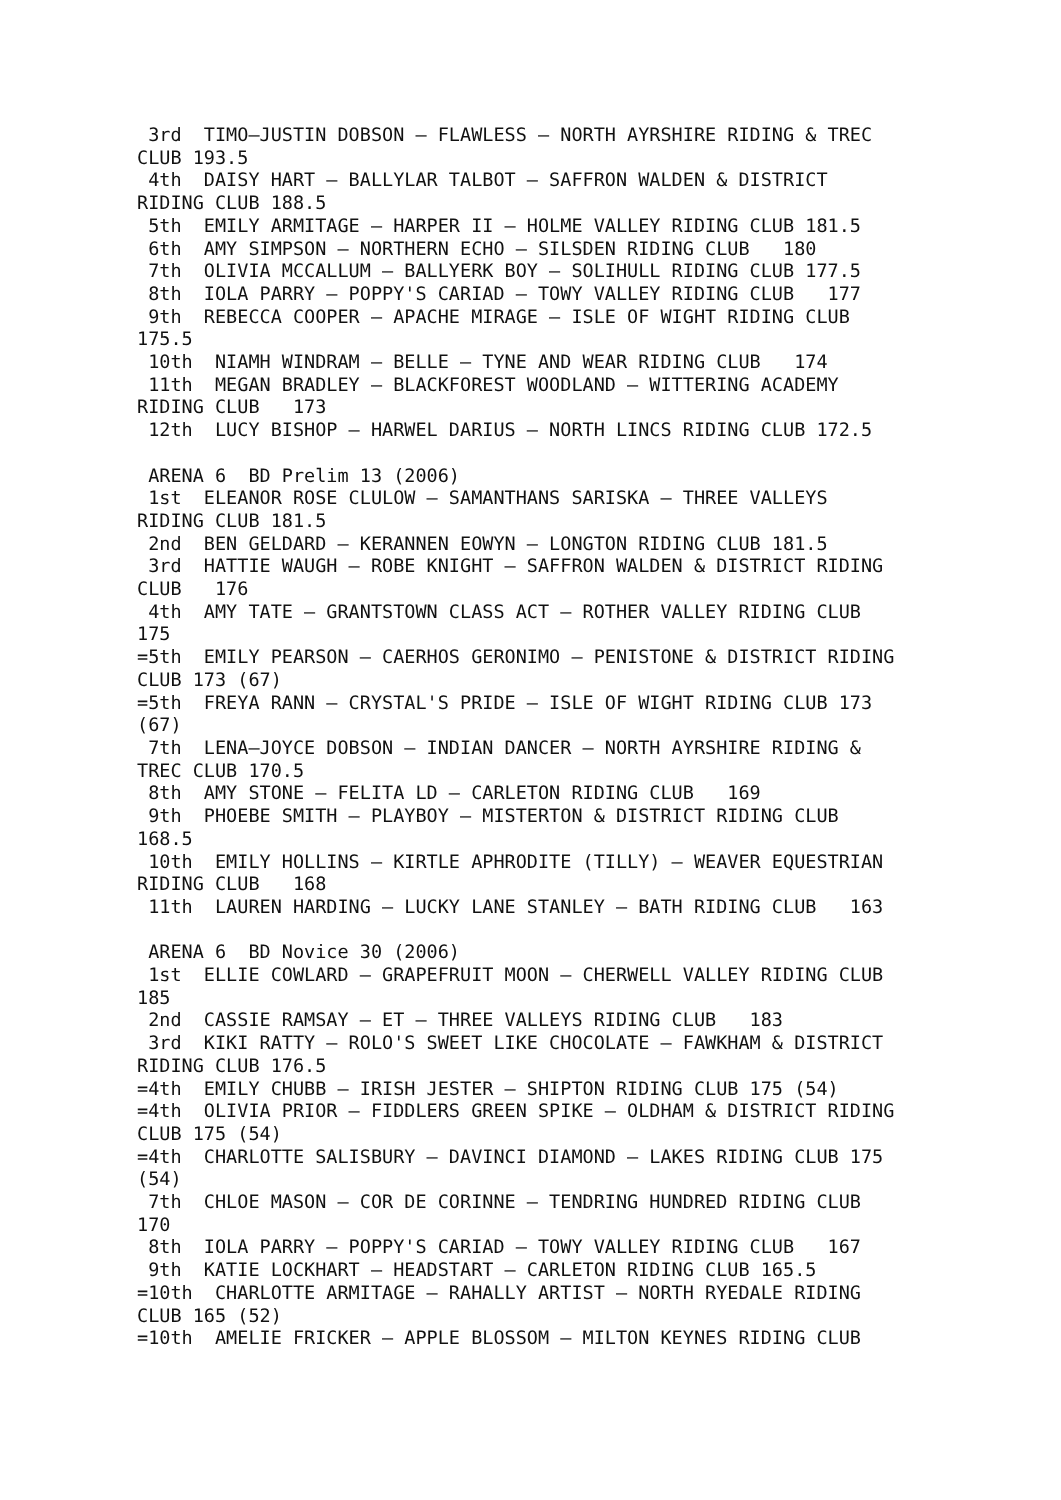3rd  TIMO–JUSTIN DOBSON – FLAWLESS – NORTH AYRSHIRE RIDING & TREC
CLUB 193.5
 4th  DAISY HART – BALLYLAR TALBOT – SAFFRON WALDEN & DISTRICT
RIDING CLUB 188.5
 5th  EMILY ARMITAGE – HARPER II – HOLME VALLEY RIDING CLUB 181.5
 6th  AMY SIMPSON – NORTHERN ECHO – SILSDEN RIDING CLUB   180
 7th  OLIVIA MCCALLUM – BALLYERK BOY – SOLIHULL RIDING CLUB 177.5
 8th  IOLA PARRY – POPPY'S CARIAD – TOWY VALLEY RIDING CLUB   177
 9th  REBECCA COOPER – APACHE MIRAGE – ISLE OF WIGHT RIDING CLUB
175.5
 10th  NIAMH WINDRAM – BELLE – TYNE AND WEAR RIDING CLUB   174
 11th  MEGAN BRADLEY – BLACKFOREST WOODLAND – WITTERING ACADEMY
RIDING CLUB   173
 12th  LUCY BISHOP – HARWEL DARIUS – NORTH LINCS RIDING CLUB 172.5

 ARENA 6  BD Prelim 13 (2006)
 1st  ELEANOR ROSE CLULOW – SAMANTHANS SARISKA – THREE VALLEYS
RIDING CLUB 181.5
 2nd  BEN GELDARD – KERANNEN EOWYN – LONGTON RIDING CLUB 181.5
 3rd  HATTIE WAUGH – ROBE KNIGHT – SAFFRON WALDEN & DISTRICT RIDING
CLUB   176
 4th  AMY TATE – GRANTSTOWN CLASS ACT – ROTHER VALLEY RIDING CLUB
175
=5th  EMILY PEARSON – CAERHOS GERONIMO – PENISTONE & DISTRICT RIDING
CLUB 173 (67)
=5th  FREYA RANN – CRYSTAL'S PRIDE – ISLE OF WIGHT RIDING CLUB 173
(67)
 7th  LENA–JOYCE DOBSON – INDIAN DANCER – NORTH AYRSHIRE RIDING &
TREC CLUB 170.5
 8th  AMY STONE – FELITA LD – CARLETON RIDING CLUB   169
 9th  PHOEBE SMITH – PLAYBOY – MISTERTON & DISTRICT RIDING CLUB
168.5
 10th  EMILY HOLLINS – KIRTLE APHRODITE (TILLY) – WEAVER EQUESTRIAN
RIDING CLUB   168
 11th  LAUREN HARDING – LUCKY LANE STANLEY – BATH RIDING CLUB   163

 ARENA 6  BD Novice 30 (2006)
 1st  ELLIE COWLARD – GRAPEFRUIT MOON – CHERWELL VALLEY RIDING CLUB
185
 2nd  CASSIE RAMSAY – ET – THREE VALLEYS RIDING CLUB   183
 3rd  KIKI RATTY – ROLO'S SWEET LIKE CHOCOLATE – FAWKHAM & DISTRICT
RIDING CLUB 176.5
=4th  EMILY CHUBB – IRISH JESTER – SHIPTON RIDING CLUB 175 (54)
=4th  OLIVIA PRIOR – FIDDLERS GREEN SPIKE – OLDHAM & DISTRICT RIDING
CLUB 175 (54)
=4th  CHARLOTTE SALISBURY – DAVINCI DIAMOND – LAKES RIDING CLUB 175
(54)
 7th  CHLOE MASON – COR DE CORINNE – TENDRING HUNDRED RIDING CLUB
170
 8th  IOLA PARRY – POPPY'S CARIAD – TOWY VALLEY RIDING CLUB   167
 9th  KATIE LOCKHART – HEADSTART – CARLETON RIDING CLUB 165.5
=10th  CHARLOTTE ARMITAGE – RAHALLY ARTIST – NORTH RYEDALE RIDING
CLUB 165 (52)
=10th  AMELIE FRICKER – APPLE BLOSSOM – MILTON KEYNES RIDING CLUB